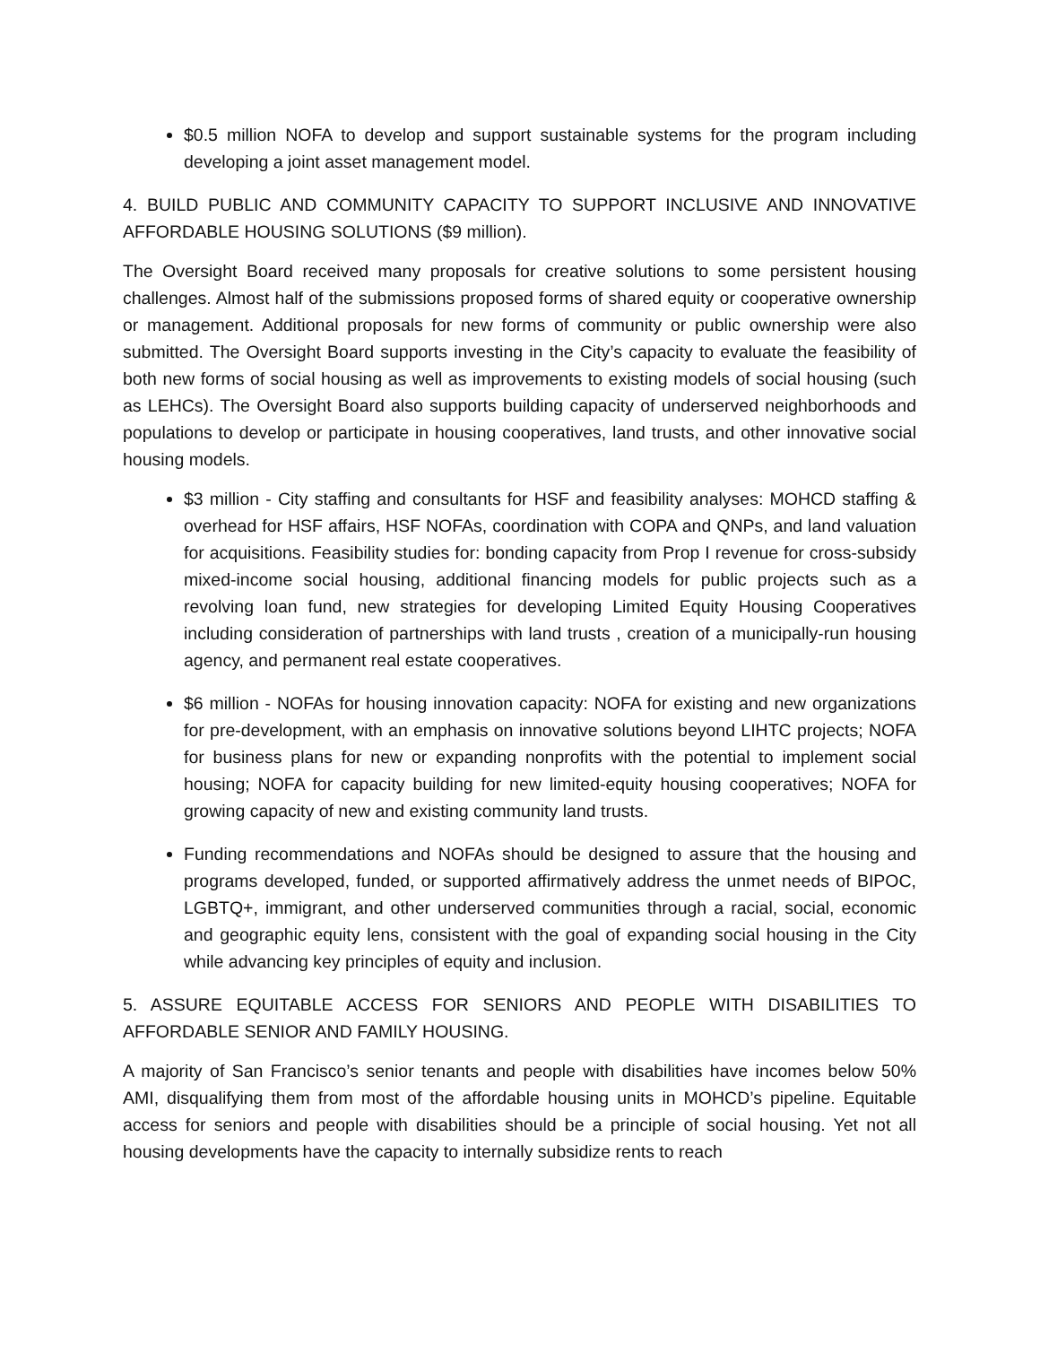$0.5 million NOFA to develop and support sustainable systems for the program including developing a joint asset management model.
4. BUILD PUBLIC AND COMMUNITY CAPACITY TO SUPPORT INCLUSIVE AND INNOVATIVE AFFORDABLE HOUSING SOLUTIONS ($9 million).
The Oversight Board received many proposals for creative solutions to some persistent housing challenges. Almost half of the submissions proposed forms of shared equity or cooperative ownership or management. Additional proposals for new forms of community or public ownership were also submitted. The Oversight Board supports investing in the City’s capacity to evaluate the feasibility of both new forms of social housing as well as improvements to existing models of social housing (such as LEHCs). The Oversight Board also supports building capacity of underserved neighborhoods and populations to develop or participate in housing cooperatives, land trusts, and other innovative social housing models.
$3 million - City staffing and consultants for HSF and feasibility analyses: MOHCD staffing & overhead for HSF affairs, HSF NOFAs, coordination with COPA and QNPs, and land valuation for acquisitions. Feasibility studies for: bonding capacity from Prop I revenue for cross-subsidy mixed-income social housing, additional financing models for public projects such as a revolving loan fund, new strategies for developing Limited Equity Housing Cooperatives including consideration of partnerships with land trusts , creation of a municipally-run housing agency, and permanent real estate cooperatives.
$6 million - NOFAs for housing innovation capacity: NOFA for existing and new organizations for pre-development, with an emphasis on innovative solutions beyond LIHTC projects; NOFA for business plans for new or expanding nonprofits with the potential to implement social housing; NOFA for capacity building for new limited-equity housing cooperatives; NOFA for growing capacity of new and existing community land trusts.
Funding recommendations and NOFAs should be designed to assure that the housing and programs developed, funded, or supported affirmatively address the unmet needs of BIPOC, LGBTQ+, immigrant, and other underserved communities through a racial, social, economic and geographic equity lens, consistent with the goal of expanding social housing in the City while advancing key principles of equity and inclusion.
5. ASSURE EQUITABLE ACCESS FOR SENIORS AND PEOPLE WITH DISABILITIES TO AFFORDABLE SENIOR AND FAMILY HOUSING.
A majority of San Francisco’s senior tenants and people with disabilities have incomes below 50% AMI, disqualifying them from most of the affordable housing units in MOHCD’s pipeline. Equitable access for seniors and people with disabilities should be a principle of social housing. Yet not all housing developments have the capacity to internally subsidize rents to reach